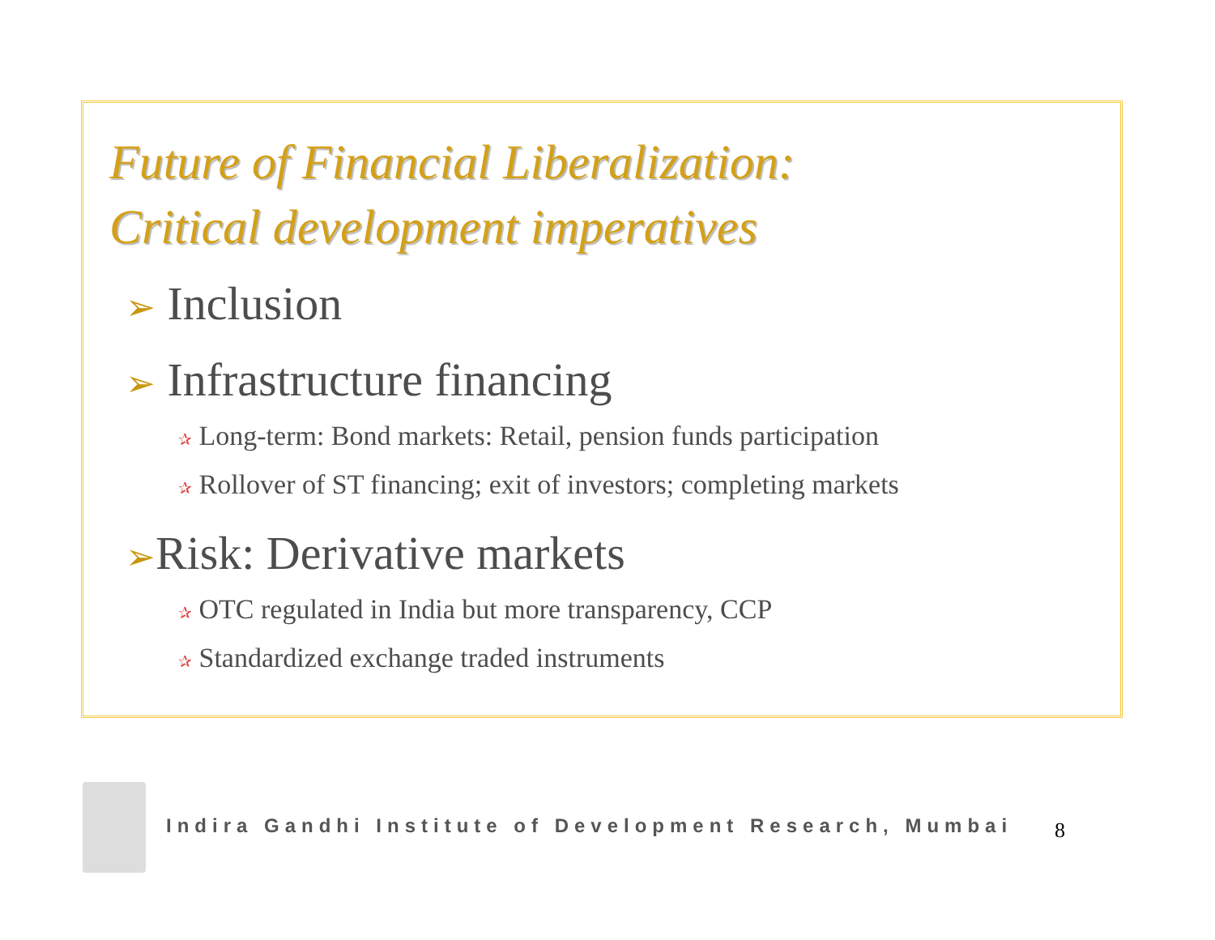Future of Financial Liberalization:
Critical development imperatives
➢ Inclusion
➢ Infrastructure financing
✰ Long-term: Bond markets: Retail, pension funds participation
✰ Rollover of ST financing; exit of investors; completing markets
➢Risk: Derivative markets
✰ OTC regulated in India but more transparency, CCP
✰ Standardized exchange traded instruments
Indira Gandhi Institute of Development Research, Mumbai
8